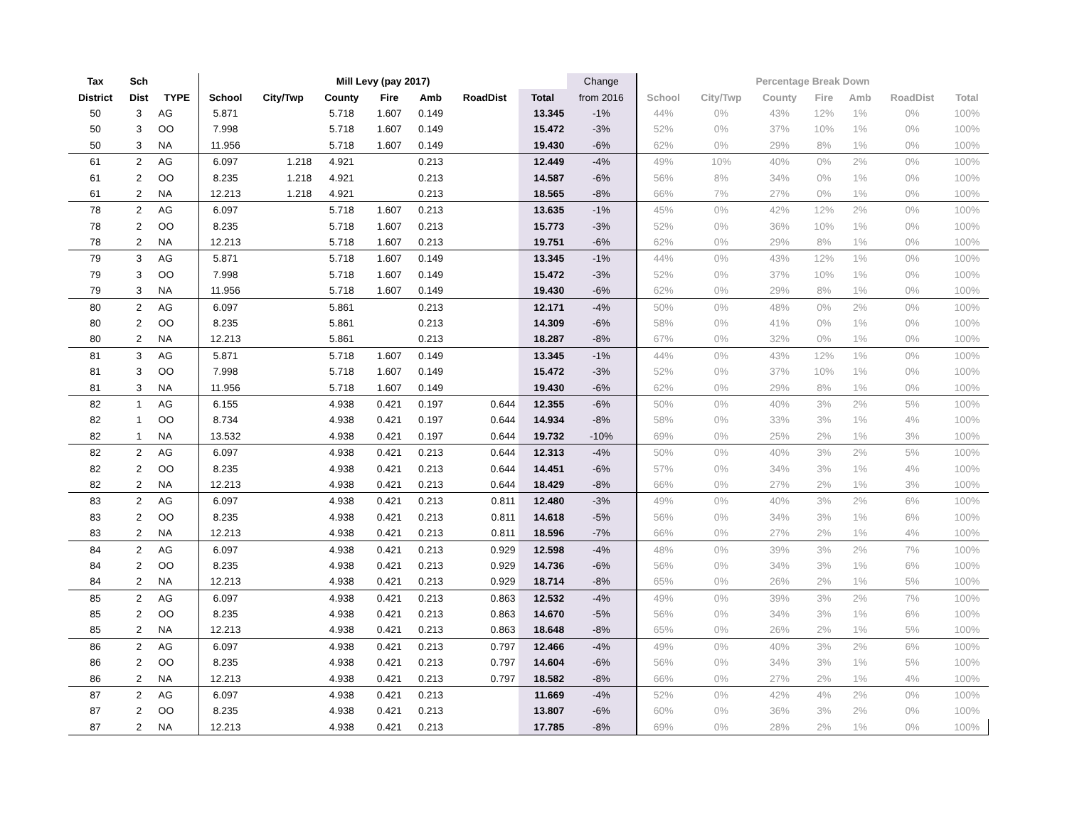| Tax | Sch | | Mill Levy (pay 2017) | | | | | | | Change | Percentage Break Down | | | | | | |
| District | Dist | TYPE | School | City/Twp | County | Fire | Amb | RoadDist | Total | from 2016 | School | City/Twp | County | Fire | Amb | RoadDist | Total |
| 50 | 3 | AG | 5.871 | | 5.718 | 1.607 | 0.149 | | 13.345 | -1% | 44% | 0% | 43% | 12% | 1% | 0% | 100% |
| 50 | 3 | OO | 7.998 | | 5.718 | 1.607 | 0.149 | | 15.472 | -3% | 52% | 0% | 37% | 10% | 1% | 0% | 100% |
| 50 | 3 | NA | 11.956 | | 5.718 | 1.607 | 0.149 | | 19.430 | -6% | 62% | 0% | 29% | 8% | 1% | 0% | 100% |
| 61 | 2 | AG | 6.097 | 1.218 | 4.921 | | 0.213 | | 12.449 | -4% | 49% | 10% | 40% | 0% | 2% | 0% | 100% |
| 61 | 2 | OO | 8.235 | 1.218 | 4.921 | | 0.213 | | 14.587 | -6% | 56% | 8% | 34% | 0% | 1% | 0% | 100% |
| 61 | 2 | NA | 12.213 | 1.218 | 4.921 | | 0.213 | | 18.565 | -8% | 66% | 7% | 27% | 0% | 1% | 0% | 100% |
| 78 | 2 | AG | 6.097 | | 5.718 | 1.607 | 0.213 | | 13.635 | -1% | 45% | 0% | 42% | 12% | 2% | 0% | 100% |
| 78 | 2 | OO | 8.235 | | 5.718 | 1.607 | 0.213 | | 15.773 | -3% | 52% | 0% | 36% | 10% | 1% | 0% | 100% |
| 78 | 2 | NA | 12.213 | | 5.718 | 1.607 | 0.213 | | 19.751 | -6% | 62% | 0% | 29% | 8% | 1% | 0% | 100% |
| 79 | 3 | AG | 5.871 | | 5.718 | 1.607 | 0.149 | | 13.345 | -1% | 44% | 0% | 43% | 12% | 1% | 0% | 100% |
| 79 | 3 | OO | 7.998 | | 5.718 | 1.607 | 0.149 | | 15.472 | -3% | 52% | 0% | 37% | 10% | 1% | 0% | 100% |
| 79 | 3 | NA | 11.956 | | 5.718 | 1.607 | 0.149 | | 19.430 | -6% | 62% | 0% | 29% | 8% | 1% | 0% | 100% |
| 80 | 2 | AG | 6.097 | | 5.861 | | 0.213 | | 12.171 | -4% | 50% | 0% | 48% | 0% | 2% | 0% | 100% |
| 80 | 2 | OO | 8.235 | | 5.861 | | 0.213 | | 14.309 | -6% | 58% | 0% | 41% | 0% | 1% | 0% | 100% |
| 80 | 2 | NA | 12.213 | | 5.861 | | 0.213 | | 18.287 | -8% | 67% | 0% | 32% | 0% | 1% | 0% | 100% |
| 81 | 3 | AG | 5.871 | | 5.718 | 1.607 | 0.149 | | 13.345 | -1% | 44% | 0% | 43% | 12% | 1% | 0% | 100% |
| 81 | 3 | OO | 7.998 | | 5.718 | 1.607 | 0.149 | | 15.472 | -3% | 52% | 0% | 37% | 10% | 1% | 0% | 100% |
| 81 | 3 | NA | 11.956 | | 5.718 | 1.607 | 0.149 | | 19.430 | -6% | 62% | 0% | 29% | 8% | 1% | 0% | 100% |
| 82 | 1 | AG | 6.155 | | 4.938 | 0.421 | 0.197 | 0.644 | 12.355 | -6% | 50% | 0% | 40% | 3% | 2% | 5% | 100% |
| 82 | 1 | OO | 8.734 | | 4.938 | 0.421 | 0.197 | 0.644 | 14.934 | -8% | 58% | 0% | 33% | 3% | 1% | 4% | 100% |
| 82 | 1 | NA | 13.532 | | 4.938 | 0.421 | 0.197 | 0.644 | 19.732 | -10% | 69% | 0% | 25% | 2% | 1% | 3% | 100% |
| 82 | 2 | AG | 6.097 | | 4.938 | 0.421 | 0.213 | 0.644 | 12.313 | -4% | 50% | 0% | 40% | 3% | 2% | 5% | 100% |
| 82 | 2 | OO | 8.235 | | 4.938 | 0.421 | 0.213 | 0.644 | 14.451 | -6% | 57% | 0% | 34% | 3% | 1% | 4% | 100% |
| 82 | 2 | NA | 12.213 | | 4.938 | 0.421 | 0.213 | 0.644 | 18.429 | -8% | 66% | 0% | 27% | 2% | 1% | 3% | 100% |
| 83 | 2 | AG | 6.097 | | 4.938 | 0.421 | 0.213 | 0.811 | 12.480 | -3% | 49% | 0% | 40% | 3% | 2% | 6% | 100% |
| 83 | 2 | OO | 8.235 | | 4.938 | 0.421 | 0.213 | 0.811 | 14.618 | -5% | 56% | 0% | 34% | 3% | 1% | 6% | 100% |
| 83 | 2 | NA | 12.213 | | 4.938 | 0.421 | 0.213 | 0.811 | 18.596 | -7% | 66% | 0% | 27% | 2% | 1% | 4% | 100% |
| 84 | 2 | AG | 6.097 | | 4.938 | 0.421 | 0.213 | 0.929 | 12.598 | -4% | 48% | 0% | 39% | 3% | 2% | 7% | 100% |
| 84 | 2 | OO | 8.235 | | 4.938 | 0.421 | 0.213 | 0.929 | 14.736 | -6% | 56% | 0% | 34% | 3% | 1% | 6% | 100% |
| 84 | 2 | NA | 12.213 | | 4.938 | 0.421 | 0.213 | 0.929 | 18.714 | -8% | 65% | 0% | 26% | 2% | 1% | 5% | 100% |
| 85 | 2 | AG | 6.097 | | 4.938 | 0.421 | 0.213 | 0.863 | 12.532 | -4% | 49% | 0% | 39% | 3% | 2% | 7% | 100% |
| 85 | 2 | OO | 8.235 | | 4.938 | 0.421 | 0.213 | 0.863 | 14.670 | -5% | 56% | 0% | 34% | 3% | 1% | 6% | 100% |
| 85 | 2 | NA | 12.213 | | 4.938 | 0.421 | 0.213 | 0.863 | 18.648 | -8% | 65% | 0% | 26% | 2% | 1% | 5% | 100% |
| 86 | 2 | AG | 6.097 | | 4.938 | 0.421 | 0.213 | 0.797 | 12.466 | -4% | 49% | 0% | 40% | 3% | 2% | 6% | 100% |
| 86 | 2 | OO | 8.235 | | 4.938 | 0.421 | 0.213 | 0.797 | 14.604 | -6% | 56% | 0% | 34% | 3% | 1% | 5% | 100% |
| 86 | 2 | NA | 12.213 | | 4.938 | 0.421 | 0.213 | 0.797 | 18.582 | -8% | 66% | 0% | 27% | 2% | 1% | 4% | 100% |
| 87 | 2 | AG | 6.097 | | 4.938 | 0.421 | 0.213 | | 11.669 | -4% | 52% | 0% | 42% | 4% | 2% | 0% | 100% |
| 87 | 2 | OO | 8.235 | | 4.938 | 0.421 | 0.213 | | 13.807 | -6% | 60% | 0% | 36% | 3% | 2% | 0% | 100% |
| 87 | 2 | NA | 12.213 | | 4.938 | 0.421 | 0.213 | | 17.785 | -8% | 69% | 0% | 28% | 2% | 1% | 0% | 100% |